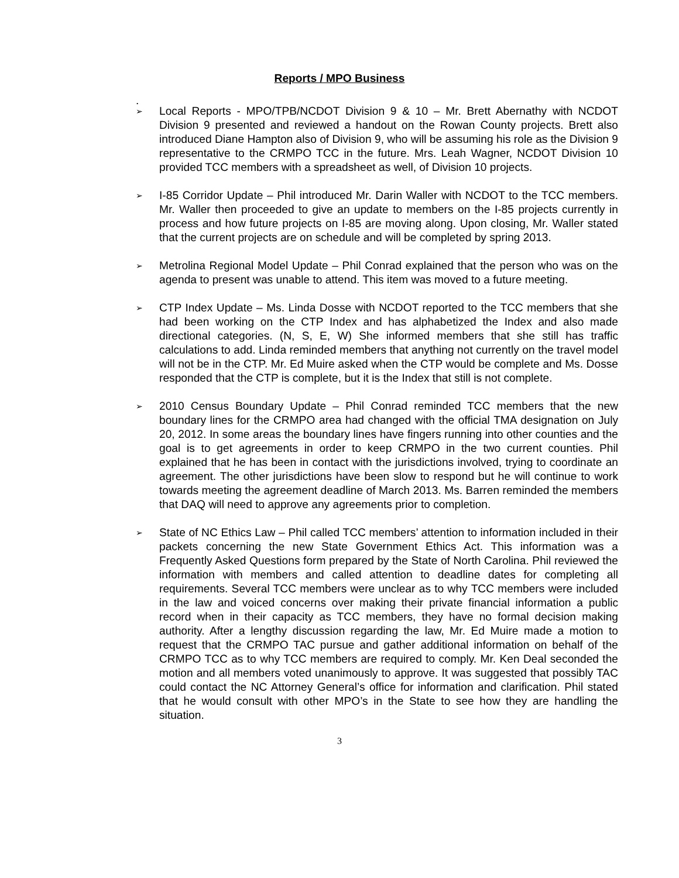Reports / MPO Business
.
➢ Local Reports - MPO/TPB/NCDOT Division 9 & 10 – Mr. Brett Abernathy with NCDOT Division 9 presented and reviewed a handout on the Rowan County projects. Brett also introduced Diane Hampton also of Division 9, who will be assuming his role as the Division 9 representative to the CRMPO TCC in the future. Mrs. Leah Wagner, NCDOT Division 10 provided TCC members with a spreadsheet as well, of Division 10 projects.
➢ I-85 Corridor Update – Phil introduced Mr. Darin Waller with NCDOT to the TCC members. Mr. Waller then proceeded to give an update to members on the I-85 projects currently in process and how future projects on I-85 are moving along. Upon closing, Mr. Waller stated that the current projects are on schedule and will be completed by spring 2013.
➢ Metrolina Regional Model Update – Phil Conrad explained that the person who was on the agenda to present was unable to attend. This item was moved to a future meeting.
➢ CTP Index Update – Ms. Linda Dosse with NCDOT reported to the TCC members that she had been working on the CTP Index and has alphabetized the Index and also made directional categories. (N, S, E, W) She informed members that she still has traffic calculations to add. Linda reminded members that anything not currently on the travel model will not be in the CTP. Mr. Ed Muire asked when the CTP would be complete and Ms. Dosse responded that the CTP is complete, but it is the Index that still is not complete.
➢ 2010 Census Boundary Update – Phil Conrad reminded TCC members that the new boundary lines for the CRMPO area had changed with the official TMA designation on July 20, 2012. In some areas the boundary lines have fingers running into other counties and the goal is to get agreements in order to keep CRMPO in the two current counties. Phil explained that he has been in contact with the jurisdictions involved, trying to coordinate an agreement. The other jurisdictions have been slow to respond but he will continue to work towards meeting the agreement deadline of March 2013. Ms. Barren reminded the members that DAQ will need to approve any agreements prior to completion.
➢ State of NC Ethics Law – Phil called TCC members’ attention to information included in their packets concerning the new State Government Ethics Act. This information was a Frequently Asked Questions form prepared by the State of North Carolina. Phil reviewed the information with members and called attention to deadline dates for completing all requirements. Several TCC members were unclear as to why TCC members were included in the law and voiced concerns over making their private financial information a public record when in their capacity as TCC members, they have no formal decision making authority. After a lengthy discussion regarding the law, Mr. Ed Muire made a motion to request that the CRMPO TAC pursue and gather additional information on behalf of the CRMPO TCC as to why TCC members are required to comply. Mr. Ken Deal seconded the motion and all members voted unanimously to approve. It was suggested that possibly TAC could contact the NC Attorney General’s office for information and clarification. Phil stated that he would consult with other MPO’s in the State to see how they are handling the situation.
3